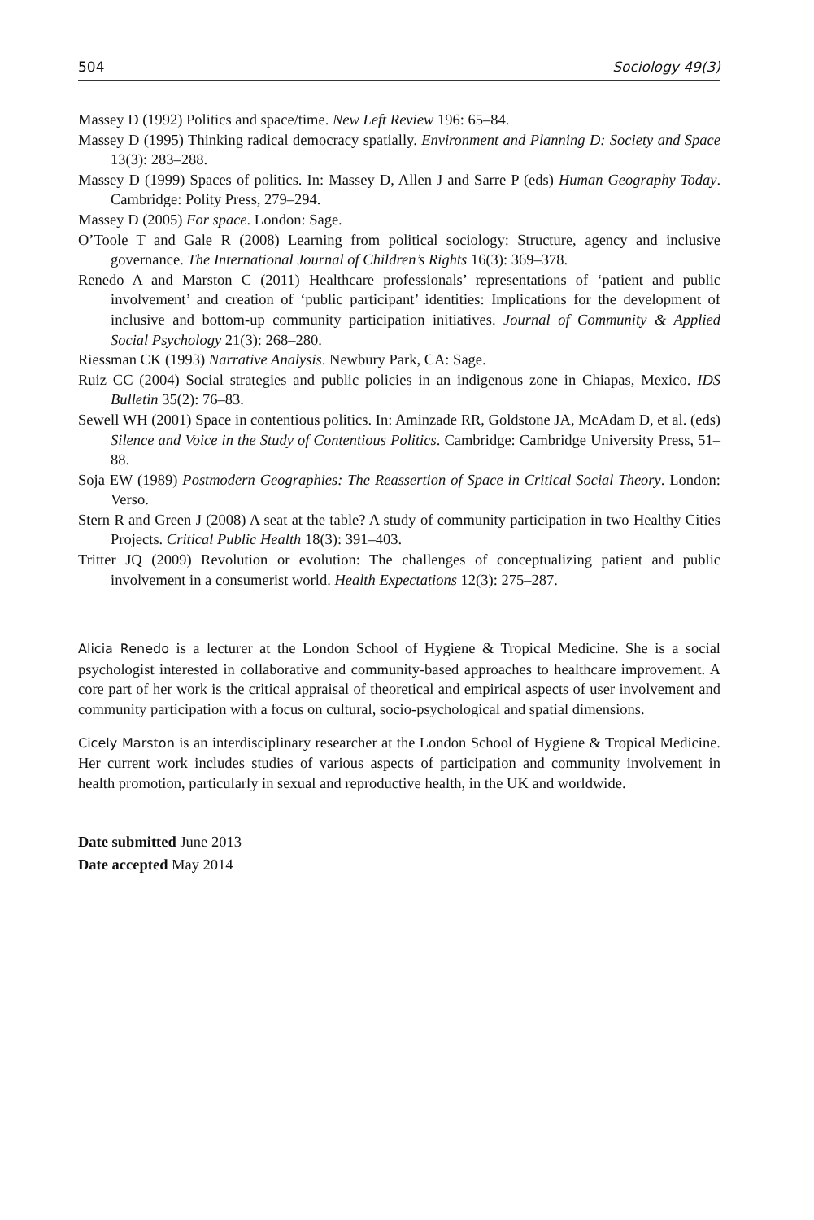504 Sociology 49(3)
Massey D (1992) Politics and space/time. New Left Review 196: 65–84.
Massey D (1995) Thinking radical democracy spatially. Environment and Planning D: Society and Space 13(3): 283–288.
Massey D (1999) Spaces of politics. In: Massey D, Allen J and Sarre P (eds) Human Geography Today. Cambridge: Polity Press, 279–294.
Massey D (2005) For space. London: Sage.
O’Toole T and Gale R (2008) Learning from political sociology: Structure, agency and inclusive governance. The International Journal of Children’s Rights 16(3): 369–378.
Renedo A and Marston C (2011) Healthcare professionals’ representations of ‘patient and public involvement’ and creation of ‘public participant’ identities: Implications for the development of inclusive and bottom-up community participation initiatives. Journal of Community & Applied Social Psychology 21(3): 268–280.
Riessman CK (1993) Narrative Analysis. Newbury Park, CA: Sage.
Ruiz CC (2004) Social strategies and public policies in an indigenous zone in Chiapas, Mexico. IDS Bulletin 35(2): 76–83.
Sewell WH (2001) Space in contentious politics. In: Aminzade RR, Goldstone JA, McAdam D, et al. (eds) Silence and Voice in the Study of Contentious Politics. Cambridge: Cambridge University Press, 51–88.
Soja EW (1989) Postmodern Geographies: The Reassertion of Space in Critical Social Theory. London: Verso.
Stern R and Green J (2008) A seat at the table? A study of community participation in two Healthy Cities Projects. Critical Public Health 18(3): 391–403.
Tritter JQ (2009) Revolution or evolution: The challenges of conceptualizing patient and public involvement in a consumerist world. Health Expectations 12(3): 275–287.
Alicia Renedo is a lecturer at the London School of Hygiene & Tropical Medicine. She is a social psychologist interested in collaborative and community-based approaches to healthcare improvement. A core part of her work is the critical appraisal of theoretical and empirical aspects of user involvement and community participation with a focus on cultural, socio-psychological and spatial dimensions.
Cicely Marston is an interdisciplinary researcher at the London School of Hygiene & Tropical Medicine. Her current work includes studies of various aspects of participation and community involvement in health promotion, particularly in sexual and reproductive health, in the UK and worldwide.
Date submitted June 2013
Date accepted May 2014